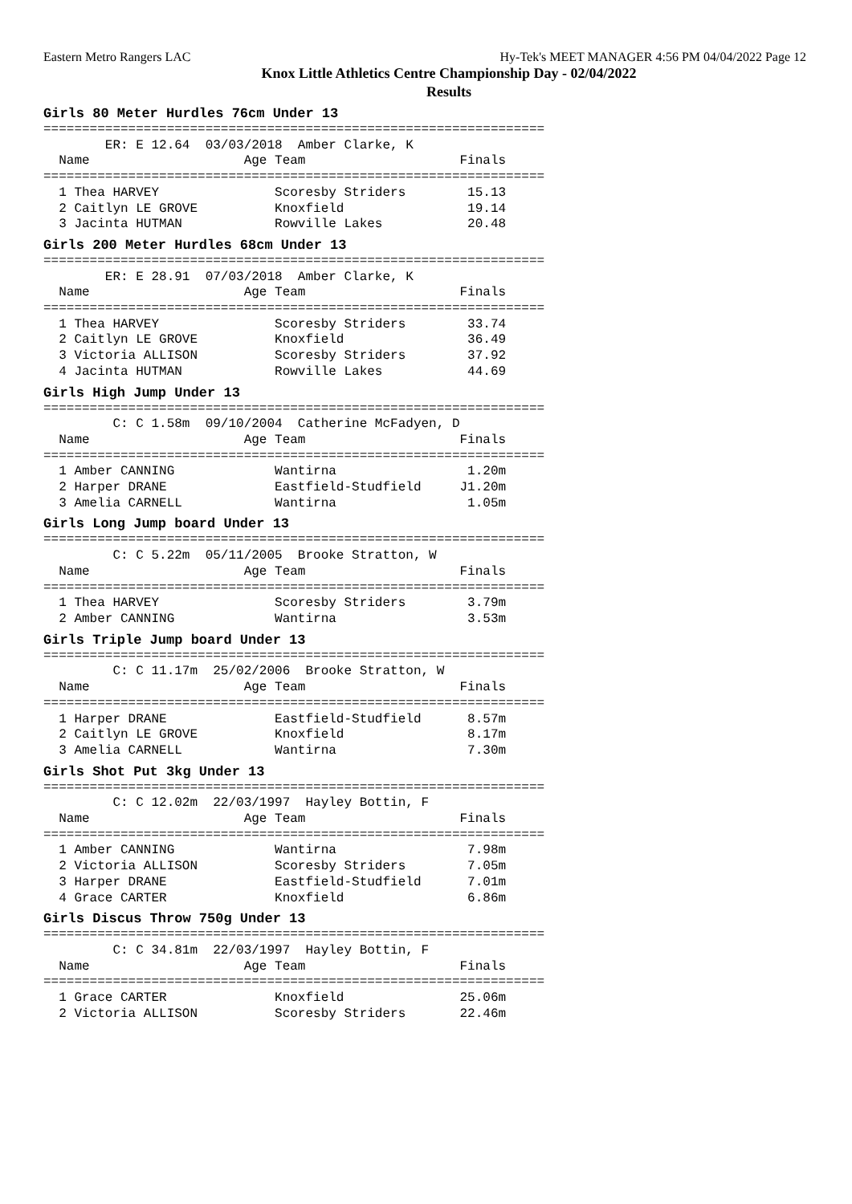Eastern Metro Rangers LAC Hy-Tek's MEET MANAGER 4:56 PM 04/04/2022 Page 12
Knox Little Athletics Centre Championship Day - 02/04/2022
Results
Girls 80 Meter Hurdles 76cm Under 13
=================================================================
        ER: E 12.64  03/03/2018  Amber Clarke, K
  Name                    Age Team                    Finals
=================================================================
  1 Thea HARVEY               Scoresby Striders        15.13
  2 Caitlyn LE GROVE          Knoxfield                19.14
  3 Jacinta HUTMAN            Rowville Lakes           20.48
Girls 200 Meter Hurdles 68cm Under 13
=================================================================
        ER: E 28.91  07/03/2018  Amber Clarke, K
  Name                    Age Team                    Finals
=================================================================
  1 Thea HARVEY               Scoresby Striders        33.74
  2 Caitlyn LE GROVE          Knoxfield                36.49
  3 Victoria ALLISON          Scoresby Striders        37.92
  4 Jacinta HUTMAN            Rowville Lakes           44.69
Girls High Jump Under 13
=================================================================
         C: C 1.58m  09/10/2004  Catherine McFadyen, D
  Name                    Age Team                    Finals
=================================================================
  1 Amber CANNING             Wantirna                 1.20m
  2 Harper DRANE              Eastfield-Studfield     J1.20m
  3 Amelia CARNELL            Wantirna                 1.05m
Girls Long Jump board Under 13
=================================================================
         C: C 5.22m  05/11/2005  Brooke Stratton, W
  Name                    Age Team                    Finals
=================================================================
  1 Thea HARVEY               Scoresby Striders        3.79m
  2 Amber CANNING             Wantirna                 3.53m
Girls Triple Jump board Under 13
=================================================================
         C: C 11.17m  25/02/2006  Brooke Stratton, W
  Name                    Age Team                    Finals
=================================================================
  1 Harper DRANE              Eastfield-Studfield      8.57m
  2 Caitlyn LE GROVE          Knoxfield                8.17m
  3 Amelia CARNELL            Wantirna                 7.30m
Girls Shot Put 3kg Under 13
=================================================================
         C: C 12.02m  22/03/1997  Hayley Bottin, F
  Name                    Age Team                    Finals
=================================================================
  1 Amber CANNING             Wantirna                 7.98m
  2 Victoria ALLISON          Scoresby Striders        7.05m
  3 Harper DRANE              Eastfield-Studfield      7.01m
  4 Grace CARTER              Knoxfield                6.86m
Girls Discus Throw 750g Under 13
=================================================================
         C: C 34.81m  22/03/1997  Hayley Bottin, F
  Name                    Age Team                    Finals
=================================================================
  1 Grace CARTER              Knoxfield               25.06m
  2 Victoria ALLISON          Scoresby Striders       22.46m